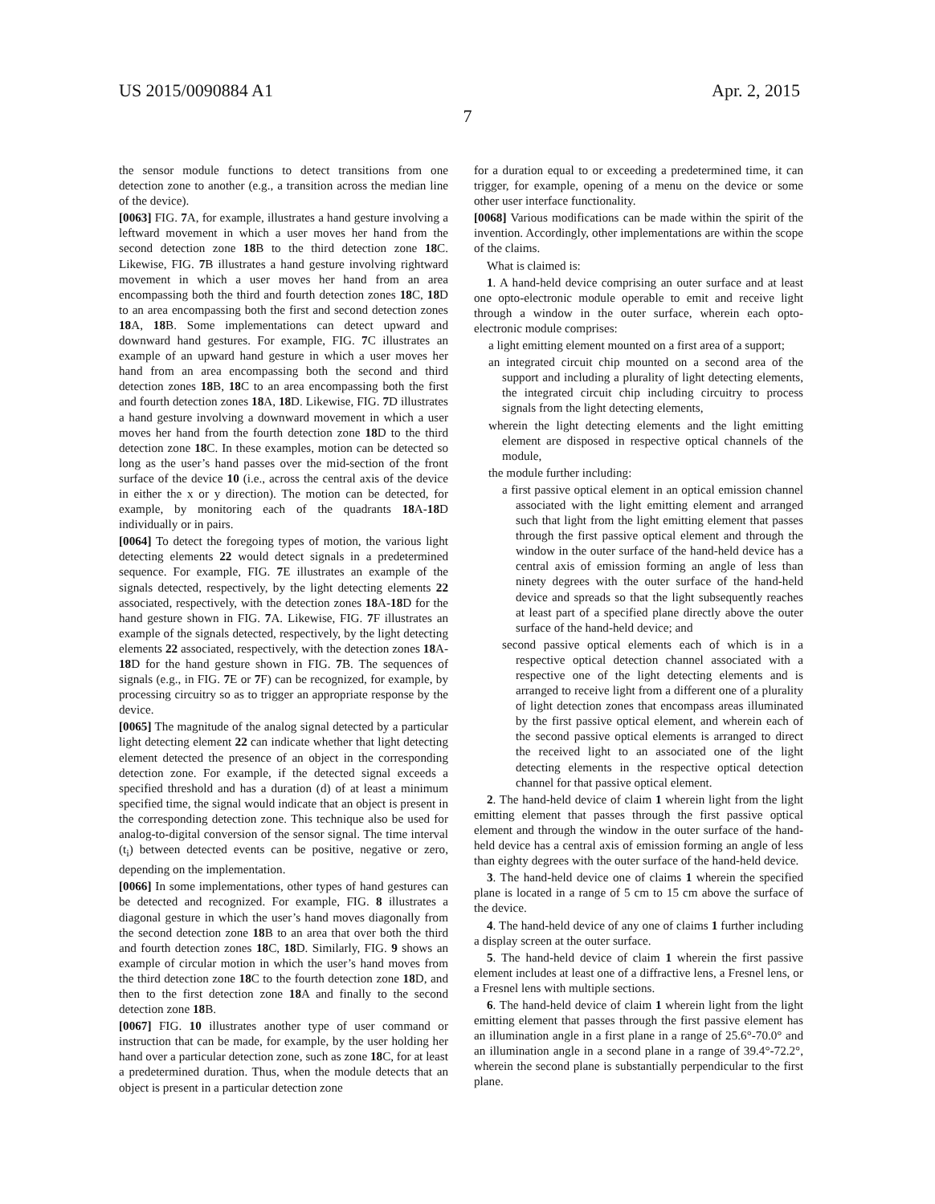US 2015/0090884 A1 Apr. 2, 2015
7
the sensor module functions to detect transitions from one detection zone to another (e.g., a transition across the median line of the device).
[0063] FIG. 7 A, for example, illustrates a hand gesture involving a leftward movement in which a user moves her hand from the second detection zone 18 B to the third detection zone 18 C. Likewise, FIG. 7 B illustrates a hand gesture involving rightward movement in which a user moves her hand from an area encompassing both the third and fourth detection zones 18 C, 18 D to an area encompassing both the first and second detection zones 18 A, 18 B. Some implementations can detect upward and downward hand gestures. For example, FIG. 7 C illustrates an example of an upward hand gesture in which a user moves her hand from an area encompassing both the second and third detection zones 18 B, 18 C to an area encompassing both the first and fourth detection zones 18 A, 18 D. Likewise, FIG. 7 D illustrates a hand gesture involving a downward movement in which a user moves her hand from the fourth detection zone 18 D to the third detection zone 18 C. In these examples, motion can be detected so long as the user’s hand passes over the mid-section of the front surface of the device 10 (i.e., across the central axis of the device in either the x or y direction). The motion can be detected, for example, by monitoring each of the quadrants 18 A-18 D individually or in pairs.
[0064] To detect the foregoing types of motion, the various light detecting elements 22 would detect signals in a predetermined sequence. For example, FIG. 7 E illustrates an example of the signals detected, respectively, by the light detecting elements 22 associated, respectively, with the detection zones 18 A-18 D for the hand gesture shown in FIG. 7 A. Likewise, FIG. 7 F illustrates an example of the signals detected, respectively, by the light detecting elements 22 associated, respectively, with the detection zones 18 A-18 D for the hand gesture shown in FIG. 7 B. The sequences of signals (e.g., in FIG. 7 E or 7 F) can be recognized, for example, by processing circuitry so as to trigger an appropriate response by the device.
[0065] The magnitude of the analog signal detected by a particular light detecting element 22 can indicate whether that light detecting element detected the presence of an object in the corresponding detection zone. For example, if the detected signal exceeds a specified threshold and has a duration (d) of at least a minimum specified time, the signal would indicate that an object is present in the corresponding detection zone. This technique also be used for analog-to-digital conversion of the sensor signal. The time interval (t<sub>i</sub>) between detected events can be positive, negative or zero, depending on the implementation.
[0066] In some implementations, other types of hand gestures can be detected and recognized. For example, FIG. 8 illustrates a diagonal gesture in which the user’s hand moves diagonally from the second detection zone 18 B to an area that over both the third and fourth detection zones 18 C, 18 D. Similarly, FIG. 9 shows an example of circular motion in which the user’s hand moves from the third detection zone 18 C to the fourth detection zone 18 D, and then to the first detection zone 18 A and finally to the second detection zone 18 B.
[0067] FIG. 10 illustrates another type of user command or instruction that can be made, for example, by the user holding her hand over a particular detection zone, such as zone 18 C, for at least a predetermined duration. Thus, when the module detects that an object is present in a particular detection zone
for a duration equal to or exceeding a predetermined time, it can trigger, for example, opening of a menu on the device or some other user interface functionality.
[0068] Various modifications can be made within the spirit of the invention. Accordingly, other implementations are within the scope of the claims.
What is claimed is:
1. A hand-held device comprising an outer surface and at least one opto-electronic module operable to emit and receive light through a window in the outer surface, wherein each opto-electronic module comprises:
a light emitting element mounted on a first area of a support;
an integrated circuit chip mounted on a second area of the support and including a plurality of light detecting elements, the integrated circuit chip including circuitry to process signals from the light detecting elements,
wherein the light detecting elements and the light emitting element are disposed in respective optical channels of the module,
the module further including:
a first passive optical element in an optical emission channel associated with the light emitting element and arranged such that light from the light emitting element that passes through the first passive optical element and through the window in the outer surface of the hand-held device has a central axis of emission forming an angle of less than ninety degrees with the outer surface of the hand-held device and spreads so that the light subsequently reaches at least part of a specified plane directly above the outer surface of the hand-held device; and
second passive optical elements each of which is in a respective optical detection channel associated with a respective one of the light detecting elements and is arranged to receive light from a different one of a plurality of light detection zones that encompass areas illuminated by the first passive optical element, and wherein each of the second passive optical elements is arranged to direct the received light to an associated one of the light detecting elements in the respective optical detection channel for that passive optical element.
2. The hand-held device of claim 1 wherein light from the light emitting element that passes through the first passive optical element and through the window in the outer surface of the hand-held device has a central axis of emission forming an angle of less than eighty degrees with the outer surface of the hand-held device.
3. The hand-held device one of claims 1 wherein the specified plane is located in a range of 5 cm to 15 cm above the surface of the device.
4. The hand-held device of any one of claims 1 further including a display screen at the outer surface.
5. The hand-held device of claim 1 wherein the first passive element includes at least one of a diffractive lens, a Fresnel lens, or a Fresnel lens with multiple sections.
6. The hand-held device of claim 1 wherein light from the light emitting element that passes through the first passive element has an illumination angle in a first plane in a range of 25.6°-70.0° and an illumination angle in a second plane in a range of 39.4°-72.2°, wherein the second plane is substantially perpendicular to the first plane.